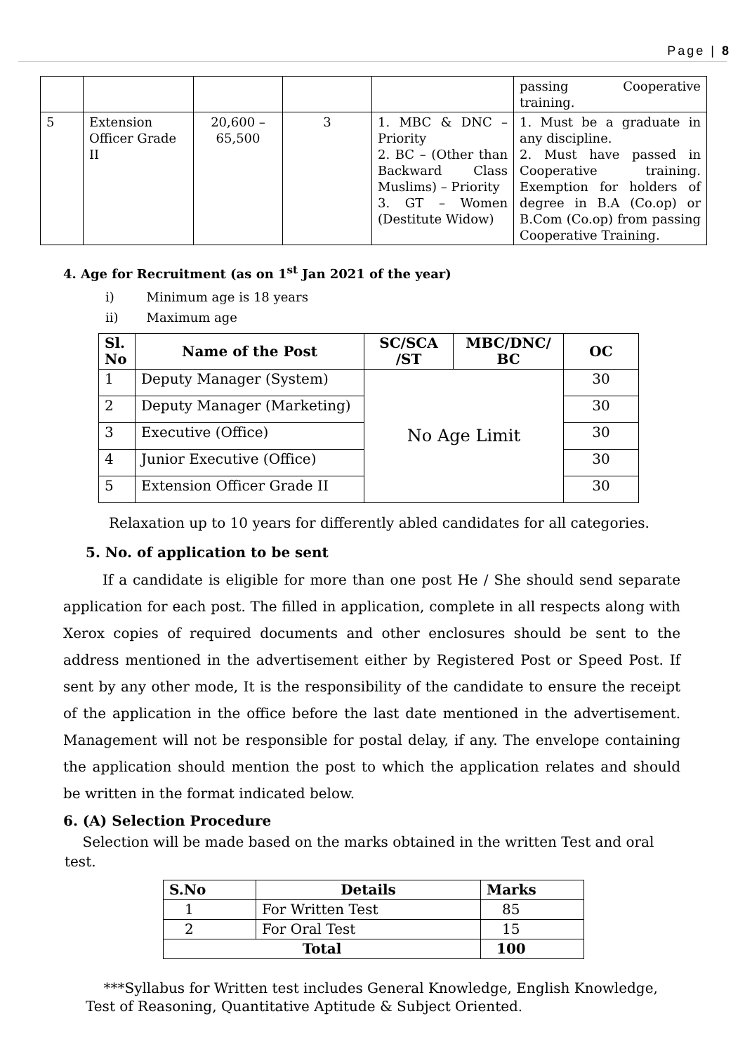Page | 8
| | | | | | passing Cooperative training. |
| 5 | Extension Officer Grade II | 20,600 – 65,500 | 3 | 1. MBC & DNC – Priority 2. BC – (Other than Backward Class Muslims) – Priority 3. GT – Women (Destitute Widow) | 1. Must be a graduate in any discipline. 2. Must have passed in Cooperative training. Exemption for holders of degree in B.A (Co.op) or B.Com (Co.op) from passing Cooperative Training. |
4. Age for Recruitment (as on 1<sup>st</sup> Jan 2021 of the year)
i) Minimum age is 18 years
ii) Maximum age
| Sl. No | Name of the Post | SC/SCA /ST | MBC/DNC/ BC | OC |
| --- | --- | --- | --- | --- |
| 1 | Deputy Manager (System) | No Age Limit | | 30 |
| 2 | Deputy Manager (Marketing) | | | 30 |
| 3 | Executive (Office) | | | 30 |
| 4 | Junior Executive (Office) | | | 30 |
| 5 | Extension Officer Grade II | | | 30 |
Relaxation up to 10 years for differently abled candidates for all categories.
5. No. of application to be sent
If a candidate is eligible for more than one post He / She should send separate application for each post. The filled in application, complete in all respects along with Xerox copies of required documents and other enclosures should be sent to the address mentioned in the advertisement either by Registered Post or Speed Post. If sent by any other mode, It is the responsibility of the candidate to ensure the receipt of the application in the office before the last date mentioned in the advertisement. Management will not be responsible for postal delay, if any. The envelope containing the application should mention the post to which the application relates and should be written in the format indicated below.
6. (A) Selection Procedure
Selection will be made based on the marks obtained in the written Test and oral test.
| S.No | Details | Marks |
| --- | --- | --- |
| 1 | For Written Test | 85 |
| 2 | For Oral Test | 15 |
| Total | | 100 |
***Syllabus for Written test includes General Knowledge, English Knowledge, Test of Reasoning, Quantitative Aptitude & Subject Oriented.